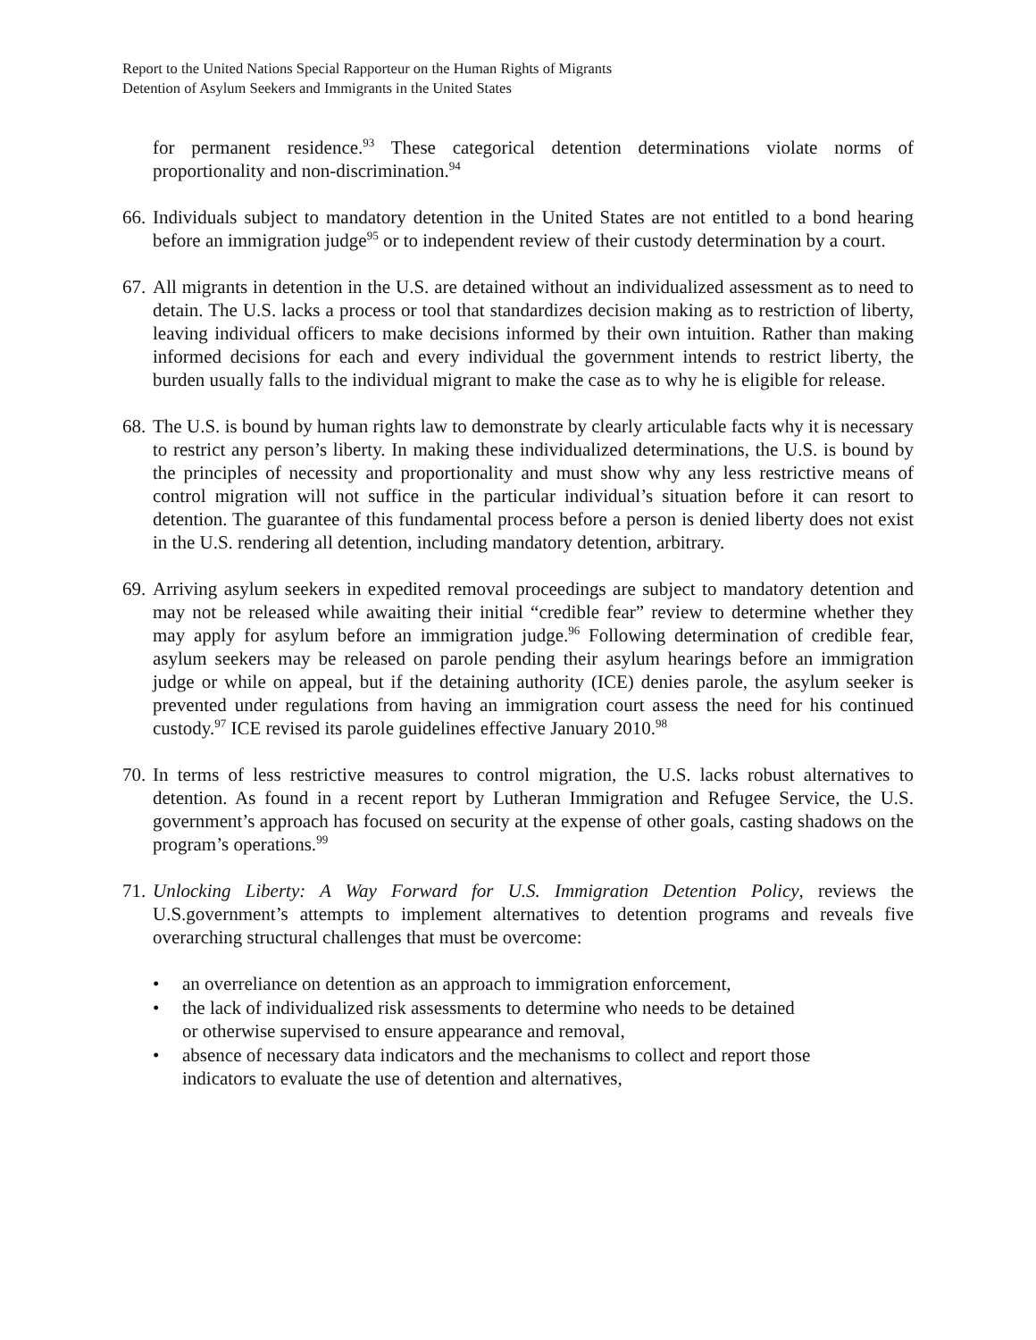Report to the United Nations Special Rapporteur on the Human Rights of Migrants
Detention of Asylum Seekers and Immigrants in the United States
for permanent residence.<sup>93</sup> These categorical detention determinations violate norms of proportionality and non-discrimination.<sup>94</sup>
66. Individuals subject to mandatory detention in the United States are not entitled to a bond hearing before an immigration judge<sup>95</sup> or to independent review of their custody determination by a court.
67. All migrants in detention in the U.S. are detained without an individualized assessment as to need to detain. The U.S. lacks a process or tool that standardizes decision making as to restriction of liberty, leaving individual officers to make decisions informed by their own intuition. Rather than making informed decisions for each and every individual the government intends to restrict liberty, the burden usually falls to the individual migrant to make the case as to why he is eligible for release.
68. The U.S. is bound by human rights law to demonstrate by clearly articulable facts why it is necessary to restrict any person’s liberty. In making these individualized determinations, the U.S. is bound by the principles of necessity and proportionality and must show why any less restrictive means of control migration will not suffice in the particular individual’s situation before it can resort to detention. The guarantee of this fundamental process before a person is denied liberty does not exist in the U.S. rendering all detention, including mandatory detention, arbitrary.
69. Arriving asylum seekers in expedited removal proceedings are subject to mandatory detention and may not be released while awaiting their initial “credible fear” review to determine whether they may apply for asylum before an immigration judge.<sup>96</sup> Following determination of credible fear, asylum seekers may be released on parole pending their asylum hearings before an immigration judge or while on appeal, but if the detaining authority (ICE) denies parole, the asylum seeker is prevented under regulations from having an immigration court assess the need for his continued custody.<sup>97</sup> ICE revised its parole guidelines effective January 2010.<sup>98</sup>
70. In terms of less restrictive measures to control migration, the U.S. lacks robust alternatives to detention. As found in a recent report by Lutheran Immigration and Refugee Service, the U.S. government’s approach has focused on security at the expense of other goals, casting shadows on the program’s operations.<sup>99</sup>
71. Unlocking Liberty: A Way Forward for U.S. Immigration Detention Policy, reviews the U.S.government’s attempts to implement alternatives to detention programs and reveals five overarching structural challenges that must be overcome:
• an overreliance on detention as an approach to immigration enforcement,
• the lack of individualized risk assessments to determine who needs to be detained or otherwise supervised to ensure appearance and removal,
• absence of necessary data indicators and the mechanisms to collect and report those indicators to evaluate the use of detention and alternatives,